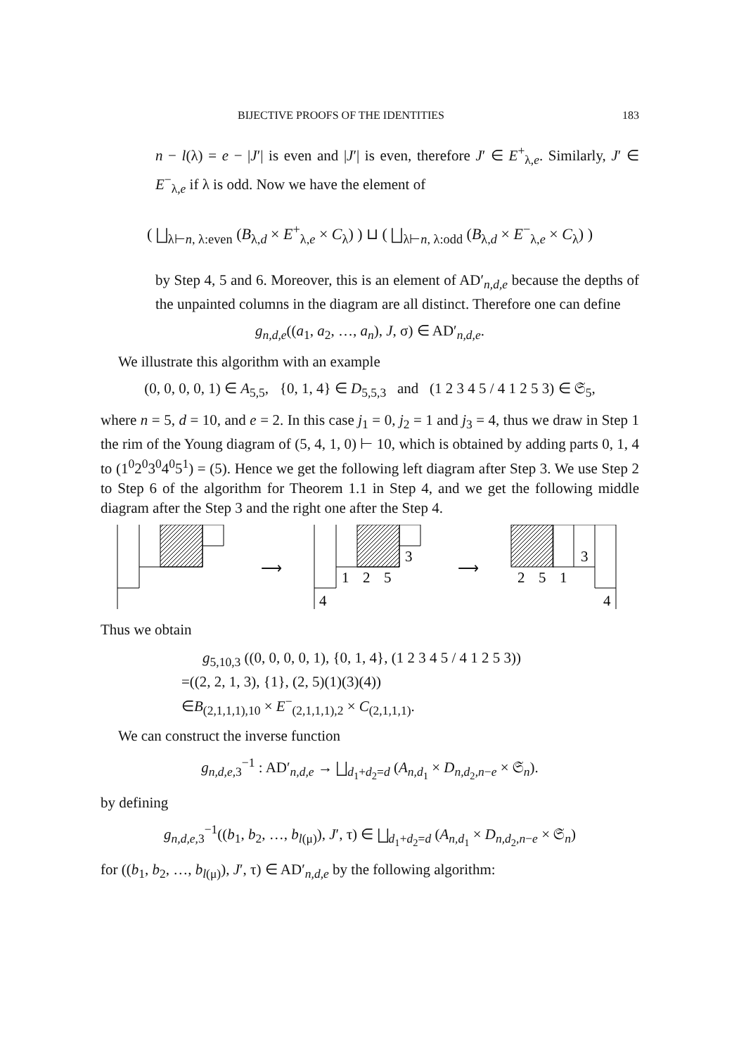BIJECTIVE PROOFS OF THE IDENTITIES 183
n − l(λ) = e − |J′| is even and |J′| is even, therefore J′ ∈ E<sup>+</sup><sub>λ,e</sub>. Similarly, J′ ∈ E<sup>−</sup><sub>λ,e</sub> if λ is odd. Now we have the element of
( ⨆<sub>λ⊢n, λ:even</sub> (B<sub>λ,d</sub> × E<sup>+</sup><sub>λ,e</sub> × C<sub>λ</sub>) ) ⊔ ( ⨆<sub>λ⊢n, λ:odd</sub> (B<sub>λ,d</sub> × E<sup>−</sup><sub>λ,e</sub> × C<sub>λ</sub>) )
by Step 4, 5 and 6. Moreover, this is an element of AD′<sub>n,d,e</sub> because the depths of the unpainted columns in the diagram are all distinct. Therefore one can define
g<sub>n,d,e</sub>((a<sub>1</sub>, a<sub>2</sub>, …, a<sub>n</sub>), J, σ) ∈ AD′<sub>n,d,e</sub>.
We illustrate this algorithm with an example
(0, 0, 0, 0, 1) ∈ A<sub>5,5</sub>, {0, 1, 4} ∈ D<sub>5,5,3</sub> and (1 2 3 4 5 / 4 1 2 5 3) ∈ 𝔖<sub>5</sub>,
where n = 5, d = 10, and e = 2. In this case j<sub>1</sub> = 0, j<sub>2</sub> = 1 and j<sub>3</sub> = 4, thus we draw in Step 1 the rim of the Young diagram of (5, 4, 1, 0) ⊢ 10, which is obtained by adding parts 0, 1, 4 to (1<sup>0</sup>2<sup>0</sup>3<sup>0</sup>4<sup>0</sup>5<sup>1</sup>) = (5). Hence we get the following left diagram after Step 3. We use Step 2 to Step 6 of the algorithm for Theorem 1.1 in Step 4, and we get the following middle diagram after the Step 3 and the right one after the Step 4.
⟶
4
1
2
5
3
⟶
2
5
1
3
4
Thus we obtain
g<sub>5,10,3</sub> ((0, 0, 0, 0, 1), {0, 1, 4}, (1 2 3 4 5 / 4 1 2 5 3))
=((2, 2, 1, 3), {1}, (2, 5)(1)(3)(4))
∈B<sub>(2,1,1,1),10</sub> × E<sup>−</sup><sub>(2,1,1,1),2</sub> × C<sub>(2,1,1,1)</sub>.
We can construct the inverse function
g<sub>n,d,e,3</sub><sup>−1</sup> : AD′<sub>n,d,e</sub> → ⨆<sub>d<sub>1</sub>+d<sub>2</sub>=d</sub> (A<sub>n,d<sub>1</sub></sub> × D<sub>n,d<sub>2</sub>,n−e</sub> × 𝔖<sub>n</sub>).
by defining
g<sub>n,d,e,3</sub><sup>−1</sup>((b<sub>1</sub>, b<sub>2</sub>, …, b<sub>l(μ)</sub>), J′, τ) ∈ ⨆<sub>d<sub>1</sub>+d<sub>2</sub>=d</sub> (A<sub>n,d<sub>1</sub></sub> × D<sub>n,d<sub>2</sub>,n−e</sub> × 𝔖<sub>n</sub>)
for ((b<sub>1</sub>, b<sub>2</sub>, …, b<sub>l(μ)</sub>), J′, τ) ∈ AD′<sub>n,d,e</sub> by the following algorithm: